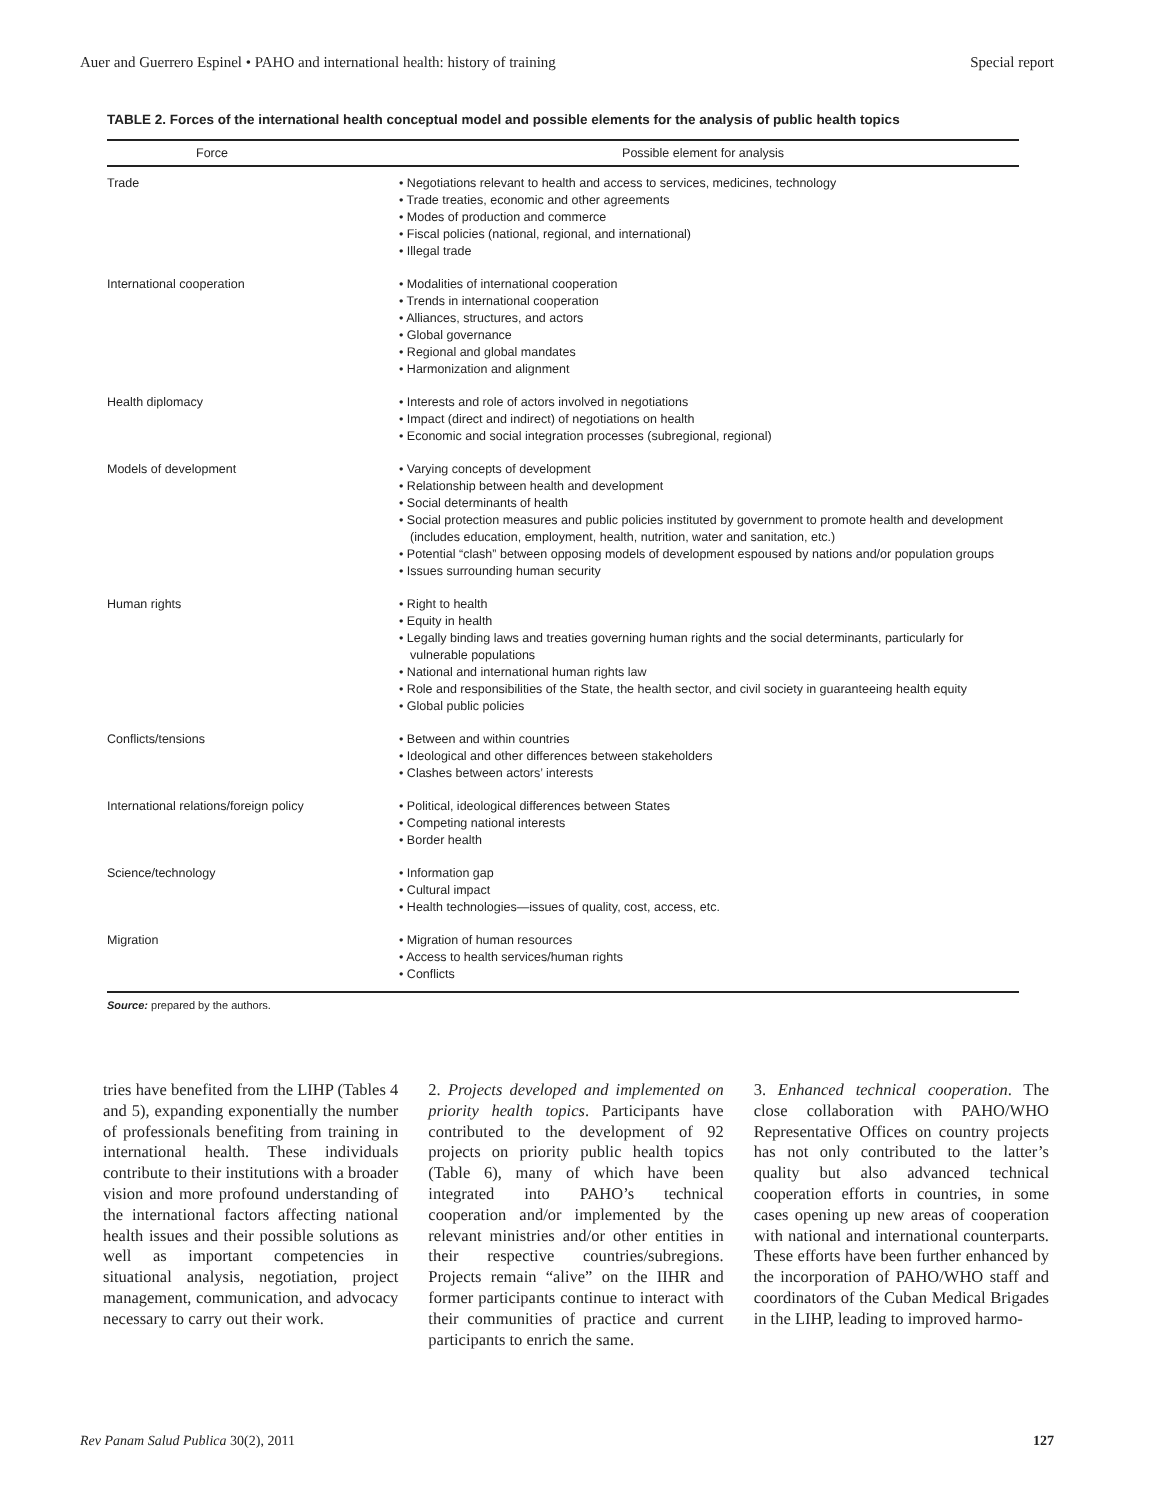Auer and Guerrero Espinel • PAHO and international health: history of training Special report
TABLE 2. Forces of the international health conceptual model and possible elements for the analysis of public health topics
| Force | | Possible element for analysis |
| --- | --- | --- |
| Trade | | • Negotiations relevant to health and access to services, medicines, technology • Trade treaties, economic and other agreements • Modes of production and commerce • Fiscal policies (national, regional, and international) • Illegal trade |
| International cooperation | | • Modalities of international cooperation • Trends in international cooperation • Alliances, structures, and actors • Global governance • Regional and global mandates • Harmonization and alignment |
| Health diplomacy | | • Interests and role of actors involved in negotiations • Impact (direct and indirect) of negotiations on health • Economic and social integration processes (subregional, regional) |
| Models of development | | • Varying concepts of development • Relationship between health and development • Social determinants of health • Social protection measures and public policies instituted by government to promote health and development (includes education, employment, health, nutrition, water and sanitation, etc.) • Potential “clash” between opposing models of development espoused by nations and/or population groups • Issues surrounding human security |
| Human rights | | • Right to health • Equity in health • Legally binding laws and treaties governing human rights and the social determinants, particularly for vulnerable populations • National and international human rights law • Role and responsibilities of the State, the health sector, and civil society in guaranteeing health equity • Global public policies |
| Conflicts/tensions | | • Between and within countries • Ideological and other differences between stakeholders • Clashes between actors’ interests |
| International relations/foreign policy | | • Political, ideological differences between States • Competing national interests • Border health |
| Science/technology | | • Information gap • Cultural impact • Health technologies—issues of quality, cost, access, etc. |
| Migration | | • Migration of human resources • Access to health services/human rights • Conflicts |
Source: prepared by the authors.
tries have benefited from the LIHP (Tables 4 and 5), expanding exponentially the number of professionals benefiting from training in international health. These individuals contribute to their institutions with a broader vision and more profound understanding of the international factors affecting national health issues and their possible solutions as well as important competencies in situational analysis, negotiation, project management, communication, and advocacy necessary to carry out their work.
2. Projects developed and implemented on priority health topics. Participants have contributed to the development of 92 projects on priority public health topics (Table 6), many of which have been integrated into PAHO’s technical cooperation and/or implemented by the relevant ministries and/or other entities in their respective countries/subregions. Projects remain “alive” on the IIHR and former participants continue to interact with their communities of practice and current participants to enrich the same.
3. Enhanced technical cooperation. The close collaboration with PAHO/WHO Representative Offices on country projects has not only contributed to the latter’s quality but also advanced technical cooperation efforts in countries, in some cases opening up new areas of cooperation with national and international counterparts. These efforts have been further enhanced by the incorporation of PAHO/WHO staff and coordinators of the Cuban Medical Brigades in the LIHP, leading to improved harmo-
Rev Panam Salud Publica 30(2), 2011 127